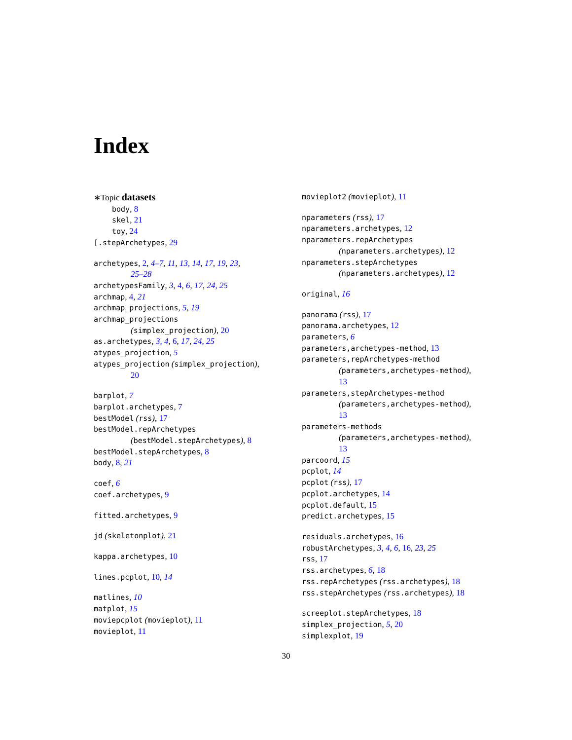Index
∗Topic datasets
body, 8
skel, 21
toy, 24
[.stepArchetypes, 29
archetypes, 2, 4–7, 11, 13, 14, 17, 19, 23,
25–28
archetypesFamily, 3, 4, 6, 17, 24, 25
archmap, 4, 21
archmap_projections, 5, 19
archmap_projections
(simplex_projection), 20
as.archetypes, 3, 4, 6, 17, 24, 25
atypes_projection, 5
atypes_projection (simplex_projection),
20
barplot, 7
barplot.archetypes, 7
bestModel (rss), 17
bestModel.repArchetypes
(bestModel.stepArchetypes), 8
bestModel.stepArchetypes, 8
body, 8, 21
coef, 6
coef.archetypes, 9
fitted.archetypes, 9
jd (skeletonplot), 21
kappa.archetypes, 10
lines.pcplot, 10, 14
matlines, 10
matplot, 15
moviepcplot (movieplot), 11
movieplot, 11
movieplot2 (movieplot), 11
nparameters (rss), 17
nparameters.archetypes, 12
nparameters.repArchetypes
(nparameters.archetypes), 12
nparameters.stepArchetypes
(nparameters.archetypes), 12
original, 16
panorama (rss), 17
panorama.archetypes, 12
parameters, 6
parameters,archetypes-method, 13
parameters,repArchetypes-method
(parameters,archetypes-method),
13
parameters,stepArchetypes-method
(parameters,archetypes-method),
13
parameters-methods
(parameters,archetypes-method),
13
parcoord, 15
pcplot, 14
pcplot (rss), 17
pcplot.archetypes, 14
pcplot.default, 15
predict.archetypes, 15
residuals.archetypes, 16
robustArchetypes, 3, 4, 6, 16, 23, 25
rss, 17
rss.archetypes, 6, 18
rss.repArchetypes (rss.archetypes), 18
rss.stepArchetypes (rss.archetypes), 18
screeplot.stepArchetypes, 18
simplex_projection, 5, 20
simplexplot, 19
30